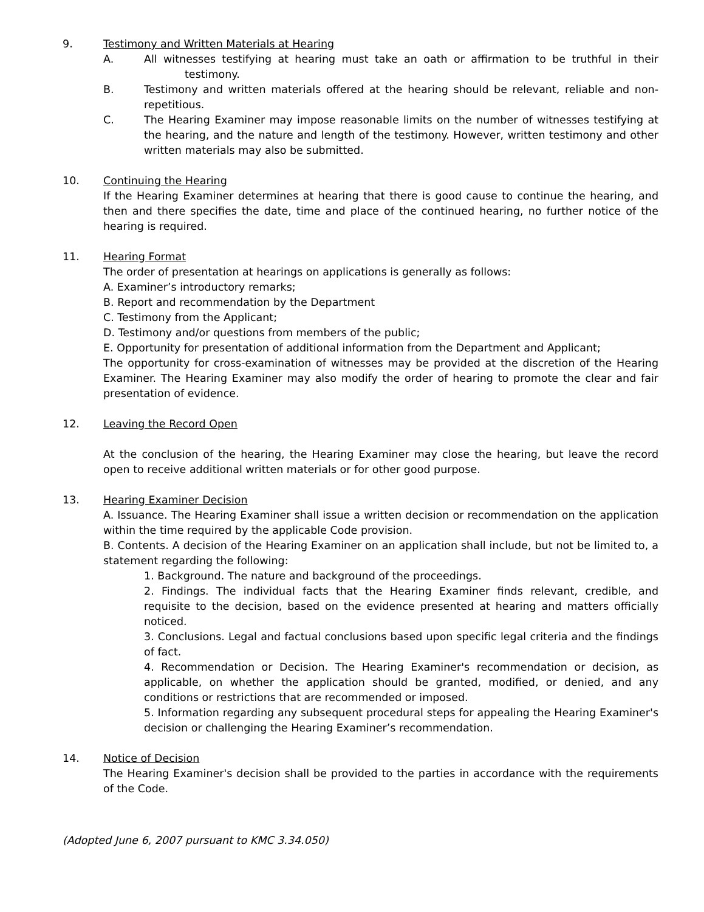9. Testimony and Written Materials at Hearing
A. All witnesses testifying at hearing must take an oath or affirmation to be truthful in their testimony.
B. Testimony and written materials offered at the hearing should be relevant, reliable and non-repetitious.
C. The Hearing Examiner may impose reasonable limits on the number of witnesses testifying at the hearing, and the nature and length of the testimony. However, written testimony and other written materials may also be submitted.
10. Continuing the Hearing
If the Hearing Examiner determines at hearing that there is good cause to continue the hearing, and then and there specifies the date, time and place of the continued hearing, no further notice of the hearing is required.
11. Hearing Format
The order of presentation at hearings on applications is generally as follows:
A. Examiner’s introductory remarks;
B. Report and recommendation by the Department
C. Testimony from the Applicant;
D. Testimony and/or questions from members of the public;
E. Opportunity for presentation of additional information from the Department and Applicant;
The opportunity for cross-examination of witnesses may be provided at the discretion of the Hearing Examiner. The Hearing Examiner may also modify the order of hearing to promote the clear and fair presentation of evidence.
12. Leaving the Record Open
At the conclusion of the hearing, the Hearing Examiner may close the hearing, but leave the record open to receive additional written materials or for other good purpose.
13. Hearing Examiner Decision
A. Issuance. The Hearing Examiner shall issue a written decision or recommendation on the application within the time required by the applicable Code provision.
B. Contents. A decision of the Hearing Examiner on an application shall include, but not be limited to, a statement regarding the following:
1. Background. The nature and background of the proceedings.
2. Findings. The individual facts that the Hearing Examiner finds relevant, credible, and requisite to the decision, based on the evidence presented at hearing and matters officially noticed.
3. Conclusions. Legal and factual conclusions based upon specific legal criteria and the findings of fact.
4. Recommendation or Decision. The Hearing Examiner's recommendation or decision, as applicable, on whether the application should be granted, modified, or denied, and any conditions or restrictions that are recommended or imposed.
5. Information regarding any subsequent procedural steps for appealing the Hearing Examiner's decision or challenging the Hearing Examiner’s recommendation.
14. Notice of Decision
The Hearing Examiner's decision shall be provided to the parties in accordance with the requirements of the Code.
(Adopted June 6, 2007 pursuant to KMC 3.34.050)